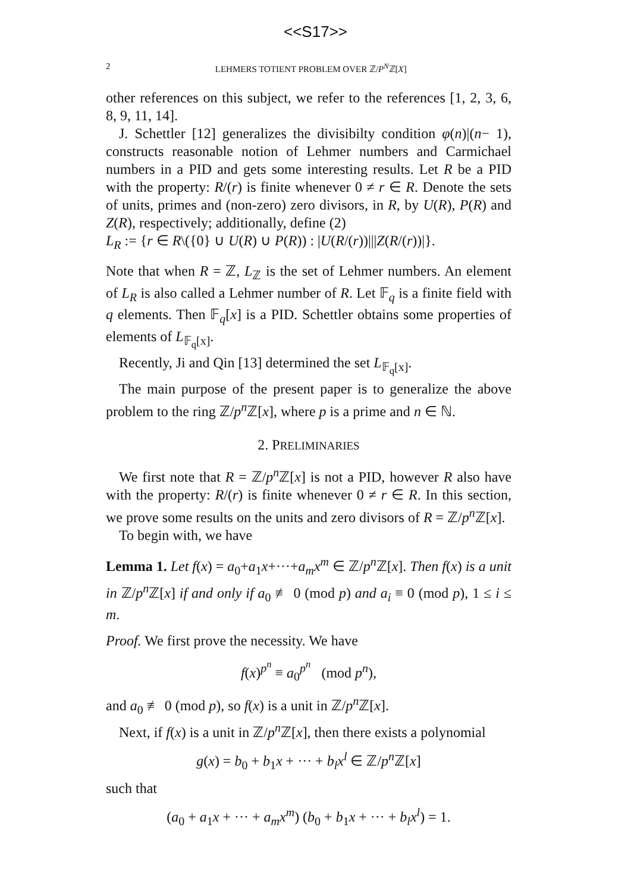<<S17>>
2 LEHMERS TOTIENT PROBLEM OVER ℤ/P<sup>N</sup>ℤ[X]
other references on this subject, we refer to the references [1, 2, 3, 6, 8, 9, 11, 14].
J. Schettler [12] generalizes the divisibilty condition φ(n)|(n− 1), constructs reasonable notion of Lehmer numbers and Carmichael numbers in a PID and gets some interesting results. Let R be a PID with the property: R/(r) is finite whenever 0 ≠ r ∈ R. Denote the sets of units, primes and (non-zero) zero divisors, in R, by U(R), P(R) and Z(R), respectively; additionally, define (2)
L<sub>R</sub> := {r ∈ R\({0} ∪ U(R) ∪ P(R)) : |U(R/(r))|||Z(R/(r))|}.
Note that when R = ℤ, L<sub>ℤ</sub> is the set of Lehmer numbers. An element of L<sub>R</sub> is also called a Lehmer number of R. Let 𝔽<sub>q</sub> is a finite field with q elements. Then 𝔽<sub>q</sub>[x] is a PID. Schettler obtains some properties of elements of L<sub>𝔽<sub>q</sub>[x]</sub>.
Recently, Ji and Qin [13] determined the set L<sub>𝔽<sub>q</sub>[x]</sub>.
The main purpose of the present paper is to generalize the above problem to the ring ℤ/p<sup>n</sup> ℤ[x], where p is a prime and n ∈ ℕ.
2. PRELIMINARIES
We first note that R = ℤ/p<sup>n</sup> ℤ[x] is not a PID, however R also have with the property: R/(r) is finite whenever 0 ≠ r ∈ R. In this section, we prove some results on the units and zero divisors of R = ℤ/p<sup>n</sup> ℤ[x].
To begin with, we have
Lemma 1. Let f(x) = a<sub>0</sub>+a<sub>1</sub>x+···+a<sub>m</sub>x<sup>m</sup> ∈ ℤ/p<sup>n</sup> ℤ[x]. Then f(x) is a unit in ℤ/p<sup>n</sup> ℤ[x] if and only if a<sub>0</sub> ≢ 0 (mod p) and a<sub>i</sub> ≡ 0 (mod p), 1 ≤ i ≤ m.
Proof. We first prove the necessity. We have
f(x)<sup>p<sup>n</sup></sup> ≡ a<sub>0</sub><sup>p<sup>n</sup></sup> (mod p<sup>n</sup>),
and a<sub>0</sub> ≢ 0 (mod p), so f(x) is a unit in ℤ/p<sup>n</sup> ℤ[x].
Next, if f(x) is a unit in ℤ/p<sup>n</sup> ℤ[x], then there exists a polynomial
g(x) = b<sub>0</sub> + b<sub>1</sub>x + ··· + b<sub>l</sub>x<sup>l</sup> ∈ ℤ/p<sup>n</sup> ℤ[x]
such that
(a<sub>0</sub> + a<sub>1</sub>x + ··· + a<sub>m</sub>x<sup>m</sup>) (b<sub>0</sub> + b<sub>1</sub>x + ··· + b<sub>l</sub>x<sup>l</sup>) = 1.